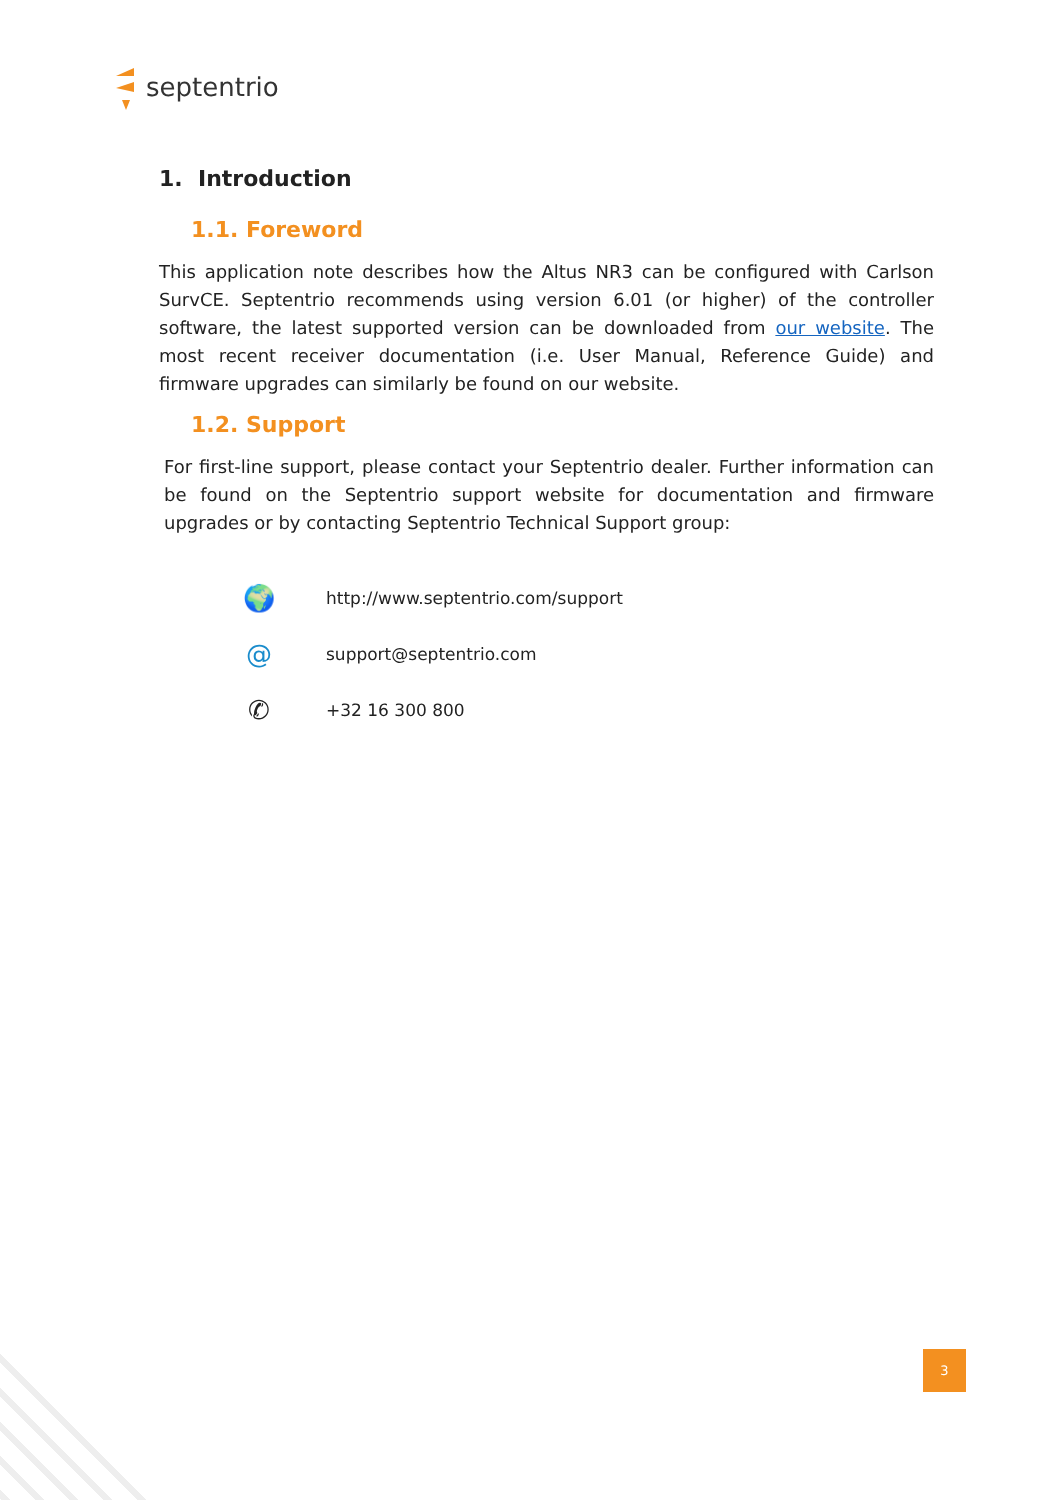septentrio
1. Introduction
1.1. Foreword
This application note describes how the Altus NR3 can be configured with Carlson SurvCE. Septentrio recommends using version 6.01 (or higher) of the controller software, the latest supported version can be downloaded from our website. The most recent receiver documentation (i.e. User Manual, Reference Guide) and firmware upgrades can similarly be found on our website.
1.2. Support
For first-line support, please contact your Septentrio dealer. Further information can be found on the Septentrio support website for documentation and firmware upgrades or by contacting Septentrio Technical Support group:
🌍 http://www.septentrio.com/support
@ support@septentrio.com
✆ +32 16 300 800
3